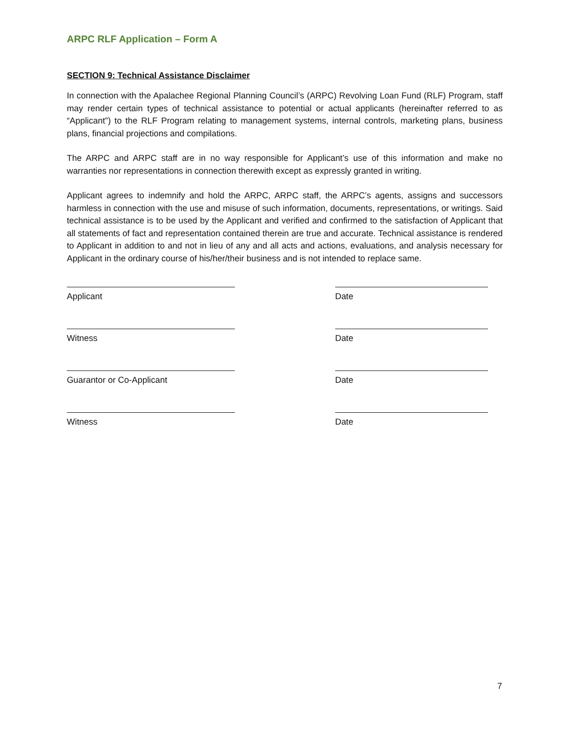ARPC RLF Application – Form A
SECTION 9: Technical Assistance Disclaimer
In connection with the Apalachee Regional Planning Council’s (ARPC) Revolving Loan Fund (RLF) Program, staff may render certain types of technical assistance to potential or actual applicants (hereinafter referred to as “Applicant”) to the RLF Program relating to management systems, internal controls, marketing plans, business plans, financial projections and compilations.
The ARPC and ARPC staff are in no way responsible for Applicant’s use of this information and make no warranties nor representations in connection therewith except as expressly granted in writing.
Applicant agrees to indemnify and hold the ARPC, ARPC staff, the ARPC’s agents, assigns and successors harmless in connection with the use and misuse of such information, documents, representations, or writings. Said technical assistance is to be used by the Applicant and verified and confirmed to the satisfaction of Applicant that all statements of fact and representation contained therein are true and accurate. Technical assistance is rendered to Applicant in addition to and not in lieu of any and all acts and actions, evaluations, and analysis necessary for Applicant in the ordinary course of his/her/their business and is not intended to replace same.
Applicant Date
Witness Date
Guarantor or Co-Applicant Date
Witness Date
7